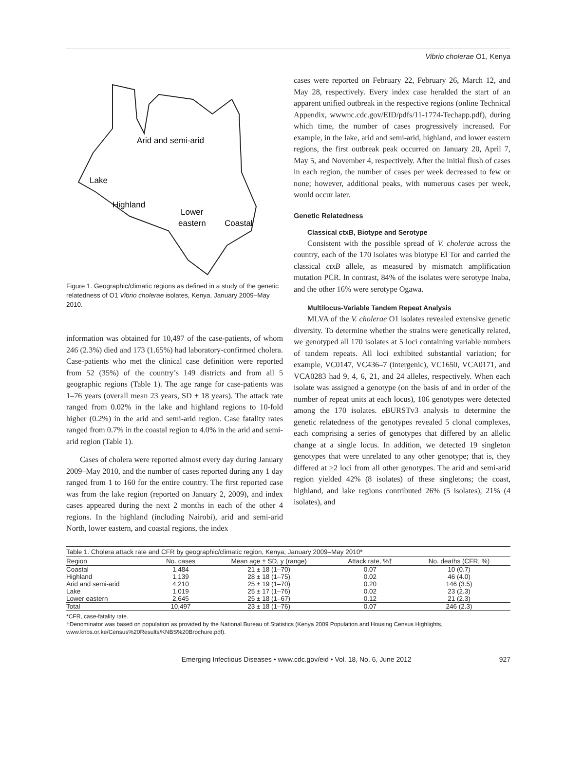Vibrio cholerae O1, Kenya
Arid and semi-arid
Lake
Highland
Lower
eastern
Coastal
Figure 1. Geographic/climatic regions as defined in a study of the genetic relatedness of O1 Vibrio cholerae isolates, Kenya, January 2009–May 2010.
information was obtained for 10,497 of the case-patients, of whom 246 (2.3%) died and 173 (1.65%) had laboratory-confirmed cholera. Case-patients who met the clinical case definition were reported from 52 (35%) of the country’s 149 districts and from all 5 geographic regions (Table 1). The age range for case-patients was 1–76 years (overall mean 23 years, SD ± 18 years). The attack rate ranged from 0.02% in the lake and highland regions to 10-fold higher (0.2%) in the arid and semi-arid region. Case fatality rates ranged from 0.7% in the coastal region to 4.0% in the arid and semi-arid region (Table 1).
Cases of cholera were reported almost every day during January 2009–May 2010, and the number of cases reported during any 1 day ranged from 1 to 160 for the entire country. The first reported case was from the lake region (reported on January 2, 2009), and index cases appeared during the next 2 months in each of the other 4 regions. In the highland (including Nairobi), arid and semi-arid North, lower eastern, and coastal regions, the index
cases were reported on February 22, February 26, March 12, and May 28, respectively. Every index case heralded the start of an apparent unified outbreak in the respective regions (online Technical Appendix, wwwnc.cdc.gov/EID/pdfs/11-1774-Techapp.pdf), during which time, the number of cases progressively increased. For example, in the lake, arid and semi-arid, highland, and lower eastern regions, the first outbreak peak occurred on January 20, April 7, May 5, and November 4, respectively. After the initial flush of cases in each region, the number of cases per week decreased to few or none; however, additional peaks, with numerous cases per week, would occur later.
Genetic Relatedness
Classical ctxB, Biotype and Serotype
Consistent with the possible spread of V. cholerae across the country, each of the 170 isolates was biotype El Tor and carried the classical ctxB allele, as measured by mismatch amplification mutation PCR. In contrast, 84% of the isolates were serotype Inaba, and the other 16% were serotype Ogawa.
Multilocus-Variable Tandem Repeat Analysis
MLVA of the V. cholerae O1 isolates revealed extensive genetic diversity. To determine whether the strains were genetically related, we genotyped all 170 isolates at 5 loci containing variable numbers of tandem repeats. All loci exhibited substantial variation; for example, VC0147, VC436–7 (intergenic), VC1650, VCA0171, and VCA0283 had 9, 4, 6, 21, and 24 alleles, respectively. When each isolate was assigned a genotype (on the basis of and in order of the number of repeat units at each locus), 106 genotypes were detected among the 170 isolates. eBURSTv3 analysis to determine the genetic relatedness of the genotypes revealed 5 clonal complexes, each comprising a series of genotypes that differed by an allelic change at a single locus. In addition, we detected 19 singleton genotypes that were unrelated to any other genotype; that is, they differed at >2 loci from all other genotypes. The arid and semi-arid region yielded 42% (8 isolates) of these singletons; the coast, highland, and lake regions contributed 26% (5 isolates), 21% (4 isolates), and
Table 1. Cholera attack rate and CFR by geographic/climatic region, Kenya, January 2009–May 2010*
| Region | No. cases | Mean age ± SD, y (range) | Attack rate, %† | No. deaths (CFR, %) |
| --- | --- | --- | --- | --- |
| Coastal | 1,484 | 21 ± 18 (1–70) | 0.07 | 10 (0.7) |
| Highland | 1,139 | 28 ± 18 (1–75) | 0.02 | 46 (4.0) |
| Arid and semi-arid | 4,210 | 25 ± 19 (1–70) | 0.20 | 146 (3.5) |
| Lake | 1,019 | 25 ± 17 (1–76) | 0.02 | 23 (2.3) |
| Lower eastern | 2,645 | 25 ± 18 (1–67) | 0.12 | 21 (2.3) |
| Total | 10,497 | 23 ± 18 (1–76) | 0.07 | 246 (2.3) |
*CFR, case-fatality rate.
†Denominator was based on population as provided by the National Bureau of Statistics (Kenya 2009 Population and Housing Census Highlights, www.knbs.or.ke/Census%20Results/KNBS%20Brochure.pdf).
Emerging Infectious Diseases • www.cdc.gov/eid • Vol. 18, No. 6, June 2012 927